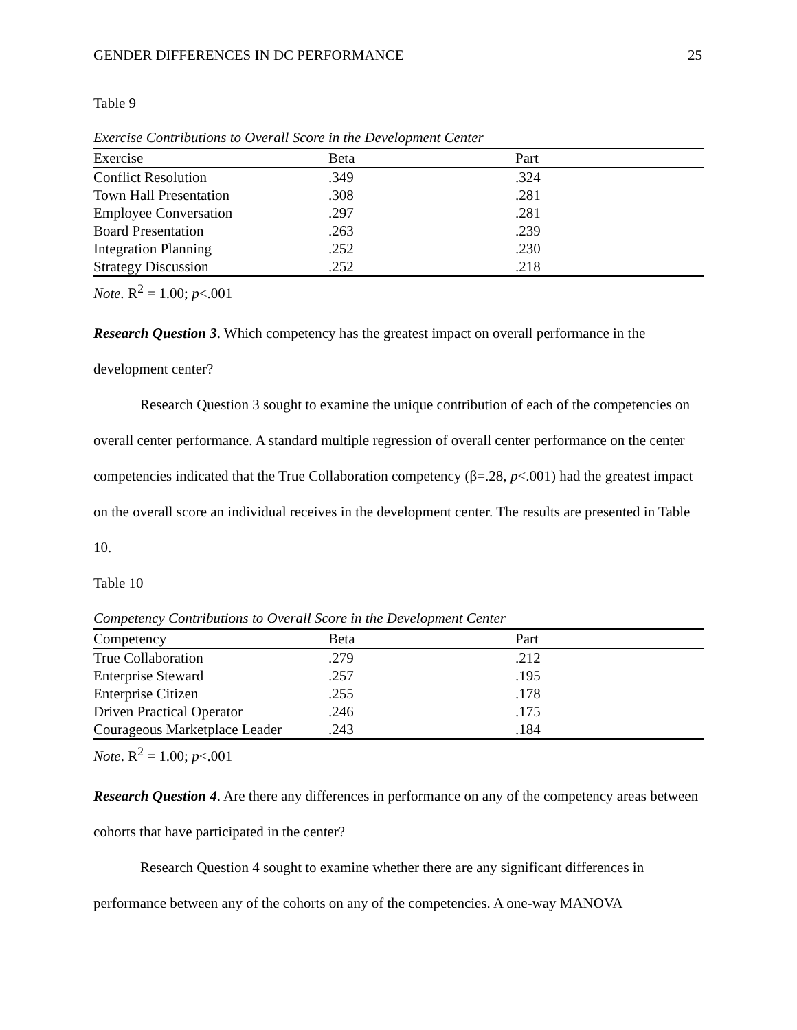GENDER DIFFERENCES IN DC PERFORMANCE 25
Table 9
Exercise Contributions to Overall Score in the Development Center
| Exercise | Beta | Part |
| --- | --- | --- |
| Conflict Resolution | .349 | .324 |
| Town Hall Presentation | .308 | .281 |
| Employee Conversation | .297 | .281 |
| Board Presentation | .263 | .239 |
| Integration Planning | .252 | .230 |
| Strategy Discussion | .252 | .218 |
Note. R<sup>2</sup> = 1.00; p<.001
Research Question 3. Which competency has the greatest impact on overall performance in the development center?
Research Question 3 sought to examine the unique contribution of each of the competencies on overall center performance. A standard multiple regression of overall center performance on the center competencies indicated that the True Collaboration competency (β=.28, p<.001) had the greatest impact on the overall score an individual receives in the development center. The results are presented in Table 10.
Table 10
Competency Contributions to Overall Score in the Development Center
| Competency | Beta | Part |
| --- | --- | --- |
| True Collaboration | .279 | .212 |
| Enterprise Steward | .257 | .195 |
| Enterprise Citizen | .255 | .178 |
| Driven Practical Operator | .246 | .175 |
| Courageous Marketplace Leader | .243 | .184 |
Note. R<sup>2</sup> = 1.00; p<.001
Research Question 4. Are there any differences in performance on any of the competency areas between cohorts that have participated in the center?
Research Question 4 sought to examine whether there are any significant differences in performance between any of the cohorts on any of the competencies. A one-way MANOVA